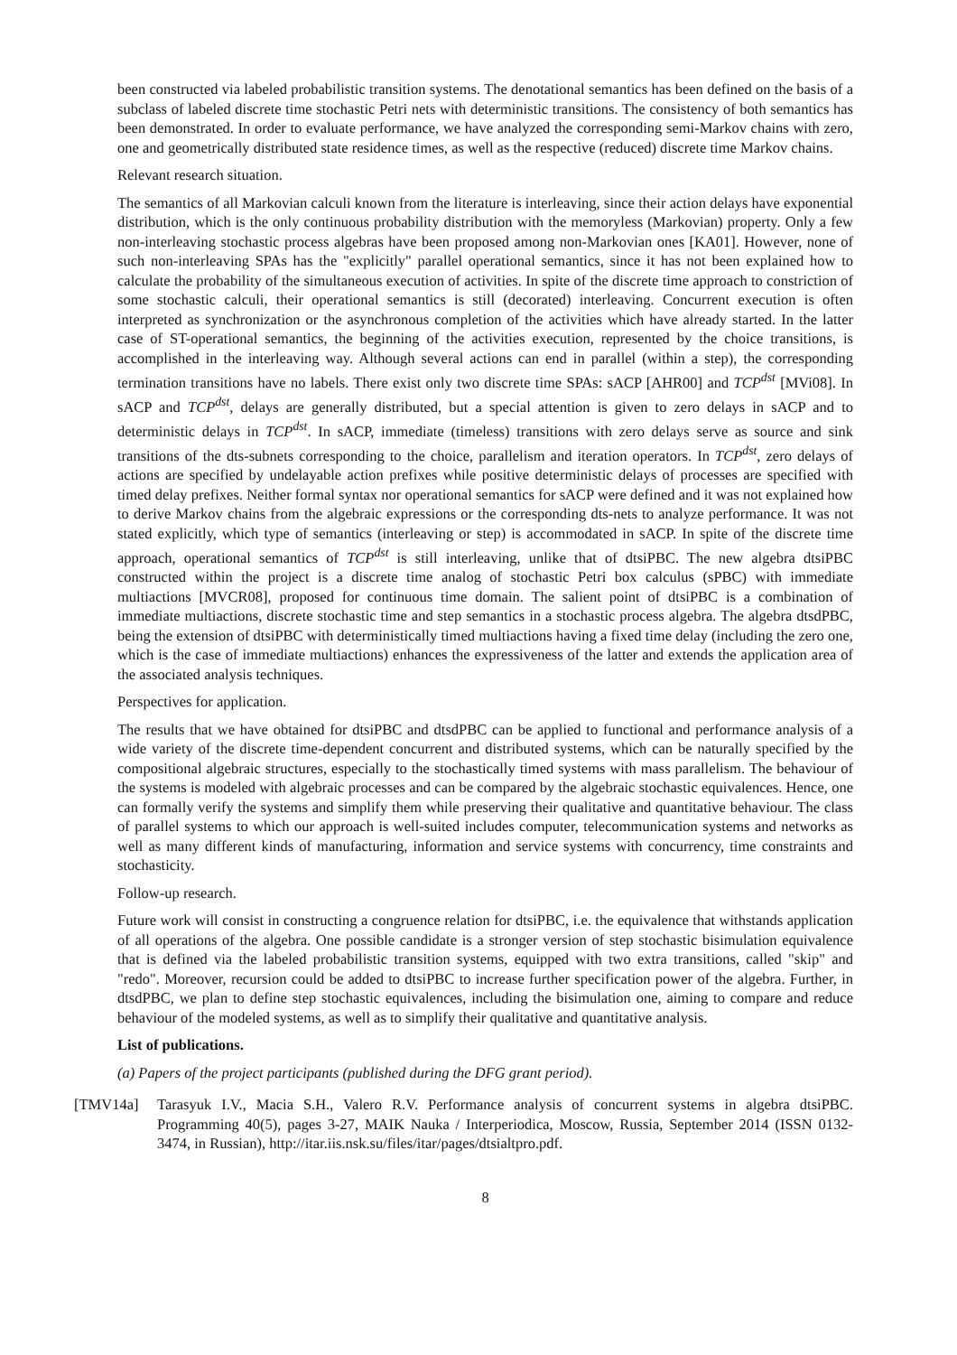been constructed via labeled probabilistic transition systems. The denotational semantics has been defined on the basis of a subclass of labeled discrete time stochastic Petri nets with deterministic transitions. The consistency of both semantics has been demonstrated. In order to evaluate performance, we have analyzed the corresponding semi-Markov chains with zero, one and geometrically distributed state residence times, as well as the respective (reduced) discrete time Markov chains.
Relevant research situation.
The semantics of all Markovian calculi known from the literature is interleaving, since their action delays have exponential distribution, which is the only continuous probability distribution with the memoryless (Markovian) property. Only a few non-interleaving stochastic process algebras have been proposed among non-Markovian ones [KA01]. However, none of such non-interleaving SPAs has the "explicitly" parallel operational semantics, since it has not been explained how to calculate the probability of the simultaneous execution of activities. In spite of the discrete time approach to constriction of some stochastic calculi, their operational semantics is still (decorated) interleaving. Concurrent execution is often interpreted as synchronization or the asynchronous completion of the activities which have already started. In the latter case of ST-operational semantics, the beginning of the activities execution, represented by the choice transitions, is accomplished in the interleaving way. Although several actions can end in parallel (within a step), the corresponding termination transitions have no labels. There exist only two discrete time SPAs: sACP [AHR00] and TCP<sup>dst</sup> [MVi08]. In sACP and TCP<sup>dst</sup>, delays are generally distributed, but a special attention is given to zero delays in sACP and to deterministic delays in TCP<sup>dst</sup>. In sACP, immediate (timeless) transitions with zero delays serve as source and sink transitions of the dts-subnets corresponding to the choice, parallelism and iteration operators. In TCP<sup>dst</sup>, zero delays of actions are specified by undelayable action prefixes while positive deterministic delays of processes are specified with timed delay prefixes. Neither formal syntax nor operational semantics for sACP were defined and it was not explained how to derive Markov chains from the algebraic expressions or the corresponding dts-nets to analyze performance. It was not stated explicitly, which type of semantics (interleaving or step) is accommodated in sACP. In spite of the discrete time approach, operational semantics of TCP<sup>dst</sup> is still interleaving, unlike that of dtsiPBC. The new algebra dtsiPBC constructed within the project is a discrete time analog of stochastic Petri box calculus (sPBC) with immediate multiactions [MVCR08], proposed for continuous time domain. The salient point of dtsiPBC is a combination of immediate multiactions, discrete stochastic time and step semantics in a stochastic process algebra. The algebra dtsdPBC, being the extension of dtsiPBC with deterministically timed multiactions having a fixed time delay (including the zero one, which is the case of immediate multiactions) enhances the expressiveness of the latter and extends the application area of the associated analysis techniques.
Perspectives for application.
The results that we have obtained for dtsiPBC and dtsdPBC can be applied to functional and performance analysis of a wide variety of the discrete time-dependent concurrent and distributed systems, which can be naturally specified by the compositional algebraic structures, especially to the stochastically timed systems with mass parallelism. The behaviour of the systems is modeled with algebraic processes and can be compared by the algebraic stochastic equivalences. Hence, one can formally verify the systems and simplify them while preserving their qualitative and quantitative behaviour. The class of parallel systems to which our approach is well-suited includes computer, telecommunication systems and networks as well as many different kinds of manufacturing, information and service systems with concurrency, time constraints and stochasticity.
Follow-up research.
Future work will consist in constructing a congruence relation for dtsiPBC, i.e. the equivalence that withstands application of all operations of the algebra. One possible candidate is a stronger version of step stochastic bisimulation equivalence that is defined via the labeled probabilistic transition systems, equipped with two extra transitions, called "skip" and "redo". Moreover, recursion could be added to dtsiPBC to increase further specification power of the algebra. Further, in dtsdPBC, we plan to define step stochastic equivalences, including the bisimulation one, aiming to compare and reduce behaviour of the modeled systems, as well as to simplify their qualitative and quantitative analysis.
List of publications.
(a) Papers of the project participants (published during the DFG grant period).
[TMV14a] Tarasyuk I.V., Macia S.H., Valero R.V. Performance analysis of concurrent systems in algebra dtsiPBC. Programming 40(5), pages 3-27, MAIK Nauka / Interperiodica, Moscow, Russia, September 2014 (ISSN 0132-3474, in Russian), http://itar.iis.nsk.su/files/itar/pages/dtsialtpro.pdf.
8